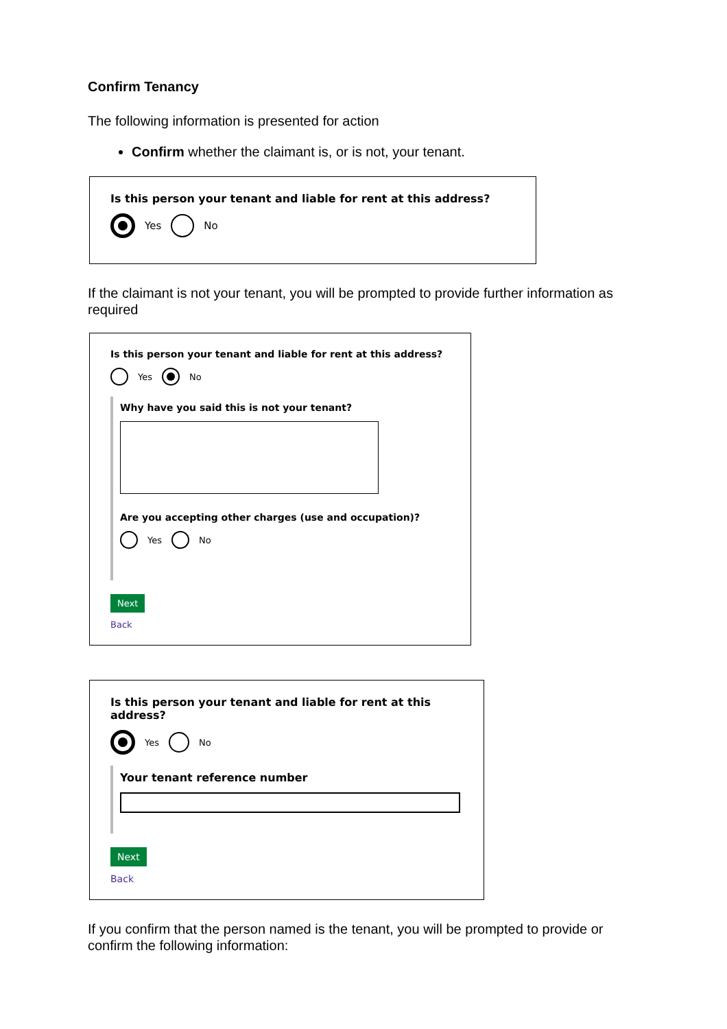Confirm Tenancy
The following information is presented for action
Confirm whether the claimant is, or is not, your tenant.
Is this person your tenant and liable for rent at this address?
Yes No
If the claimant is not your tenant, you will be prompted to provide further information as required
Is this person your tenant and liable for rent at this address?
Yes No
Why have you said this is not your tenant?
Are you accepting other charges (use and occupation)?
Yes No
Next
Back
Is this person your tenant and liable for rent at this address?
Yes No
Your tenant reference number
Next
Back
If you confirm that the person named is the tenant, you will be prompted to provide or confirm the following information: